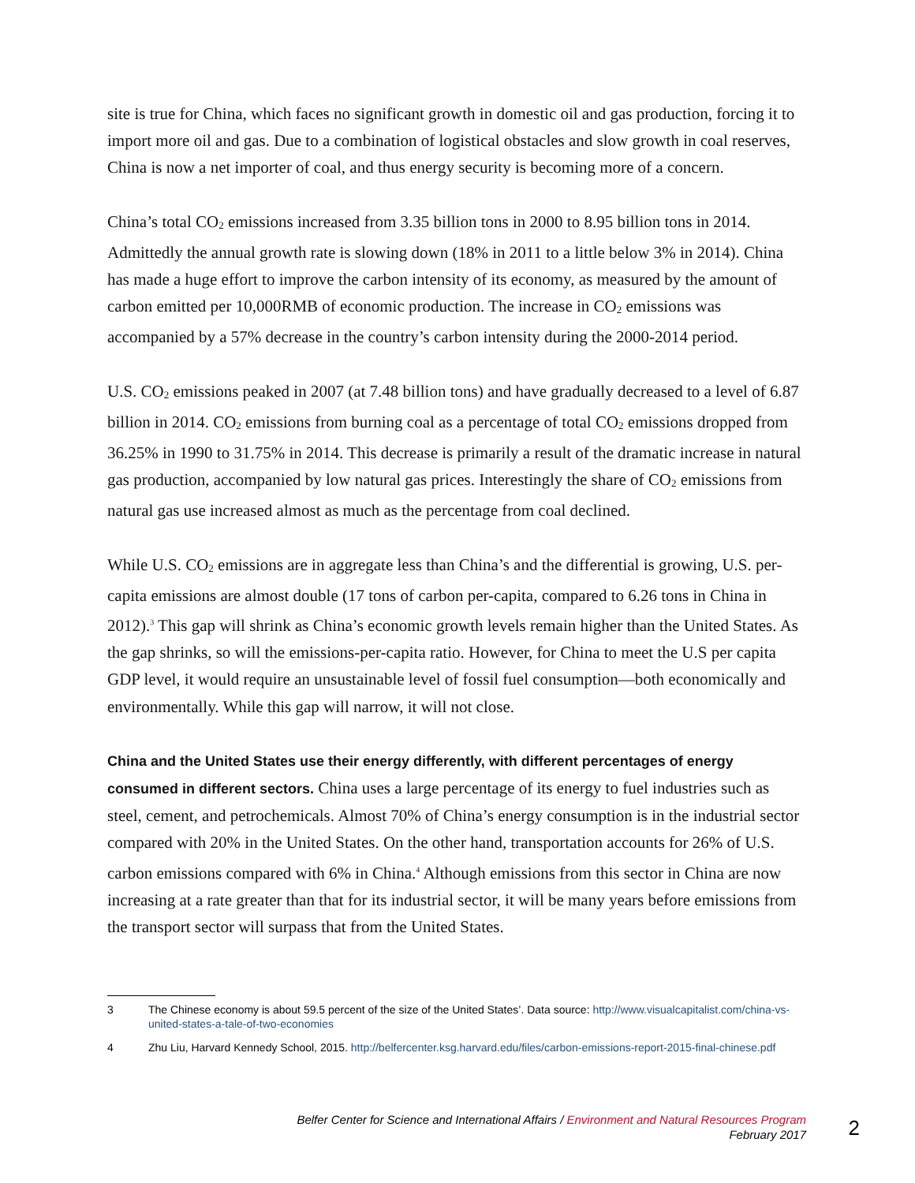site is true for China, which faces no significant growth in domestic oil and gas production, forcing it to import more oil and gas. Due to a combination of logistical obstacles and slow growth in coal reserves, China is now a net importer of coal, and thus energy security is becoming more of a concern.
China’s total CO<sub>2</sub> emissions increased from 3.35 billion tons in 2000 to 8.95 billion tons in 2014. Admittedly the annual growth rate is slowing down (18% in 2011 to a little below 3% in 2014). China has made a huge effort to improve the carbon intensity of its economy, as measured by the amount of carbon emitted per 10,000RMB of economic production. The increase in CO<sub>2</sub> emissions was accompanied by a 57% decrease in the country’s carbon intensity during the 2000-2014 period.
U.S. CO<sub>2</sub> emissions peaked in 2007 (at 7.48 billion tons) and have gradually decreased to a level of 6.87 billion in 2014. CO<sub>2</sub> emissions from burning coal as a percentage of total CO<sub>2</sub> emissions dropped from 36.25% in 1990 to 31.75% in 2014. This decrease is primarily a result of the dramatic increase in natural gas production, accompanied by low natural gas prices. Interestingly the share of CO<sub>2</sub> emissions from natural gas use increased almost as much as the percentage from coal declined.
While U.S. CO<sub>2</sub> emissions are in aggregate less than China’s and the differential is growing, U.S. per-capita emissions are almost double (17 tons of carbon per-capita, compared to 6.26 tons in China in 2012).<sup>3</sup> This gap will shrink as China’s economic growth levels remain higher than the United States. As the gap shrinks, so will the emissions-per-capita ratio. However, for China to meet the U.S per capita GDP level, it would require an unsustainable level of fossil fuel consumption—both economically and environmentally. While this gap will narrow, it will not close.
China and the United States use their energy differently, with different percentages of energy consumed in different sectors. China uses a large percentage of its energy to fuel industries such as steel, cement, and petrochemicals. Almost 70% of China’s energy consumption is in the industrial sector compared with 20% in the United States. On the other hand, transportation accounts for 26% of U.S. carbon emissions compared with 6% in China.<sup>4</sup> Although emissions from this sector in China are now increasing at a rate greater than that for its industrial sector, it will be many years before emissions from the transport sector will surpass that from the United States.
3 The Chinese economy is about 59.5 percent of the size of the United States’. Data source: http://www.visualcapitalist.com/china-vs-united-states-a-tale-of-two-economies
4 Zhu Liu, Harvard Kennedy School, 2015. http://belfercenter.ksg.harvard.edu/files/carbon-emissions-report-2015-final-chinese.pdf
Belfer Center for Science and International Affairs / Environment and Natural Resources Program
February 2017
2